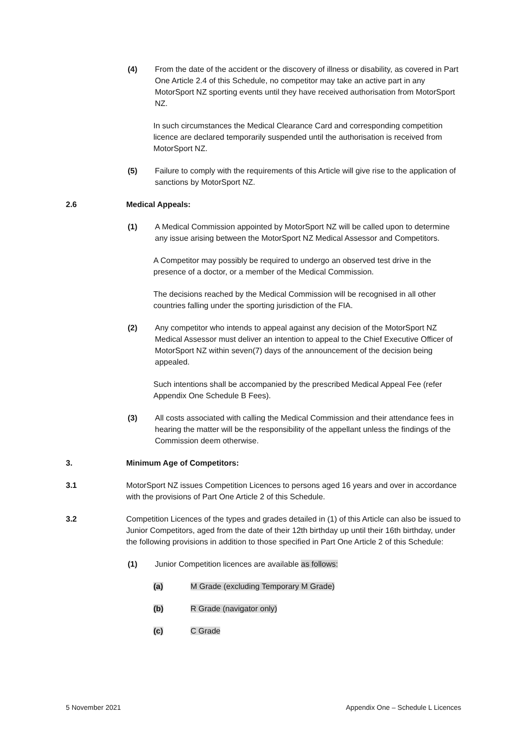(4) From the date of the accident or the discovery of illness or disability, as covered in Part One Article 2.4 of this Schedule, no competitor may take an active part in any MotorSport NZ sporting events until they have received authorisation from MotorSport NZ.
In such circumstances the Medical Clearance Card and corresponding competition licence are declared temporarily suspended until the authorisation is received from MotorSport NZ.
(5) Failure to comply with the requirements of this Article will give rise to the application of sanctions by MotorSport NZ.
2.6 Medical Appeals:
(1) A Medical Commission appointed by MotorSport NZ will be called upon to determine any issue arising between the MotorSport NZ Medical Assessor and Competitors.
A Competitor may possibly be required to undergo an observed test drive in the presence of a doctor, or a member of the Medical Commission.
The decisions reached by the Medical Commission will be recognised in all other countries falling under the sporting jurisdiction of the FIA.
(2) Any competitor who intends to appeal against any decision of the MotorSport NZ Medical Assessor must deliver an intention to appeal to the Chief Executive Officer of MotorSport NZ within seven(7) days of the announcement of the decision being appealed.
Such intentions shall be accompanied by the prescribed Medical Appeal Fee (refer Appendix One Schedule B Fees).
(3) All costs associated with calling the Medical Commission and their attendance fees in hearing the matter will be the responsibility of the appellant unless the findings of the Commission deem otherwise.
3. Minimum Age of Competitors:
3.1 MotorSport NZ issues Competition Licences to persons aged 16 years and over in accordance with the provisions of Part One Article 2 of this Schedule.
3.2 Competition Licences of the types and grades detailed in (1) of this Article can also be issued to Junior Competitors, aged from the date of their 12th birthday up until their 16th birthday, under the following provisions in addition to those specified in Part One Article 2 of this Schedule:
(1) Junior Competition licences are available as follows:
(a) M Grade (excluding Temporary M Grade)
(b) R Grade (navigator only)
(c) C Grade
5 November 2021 Appendix One – Schedule L Licences